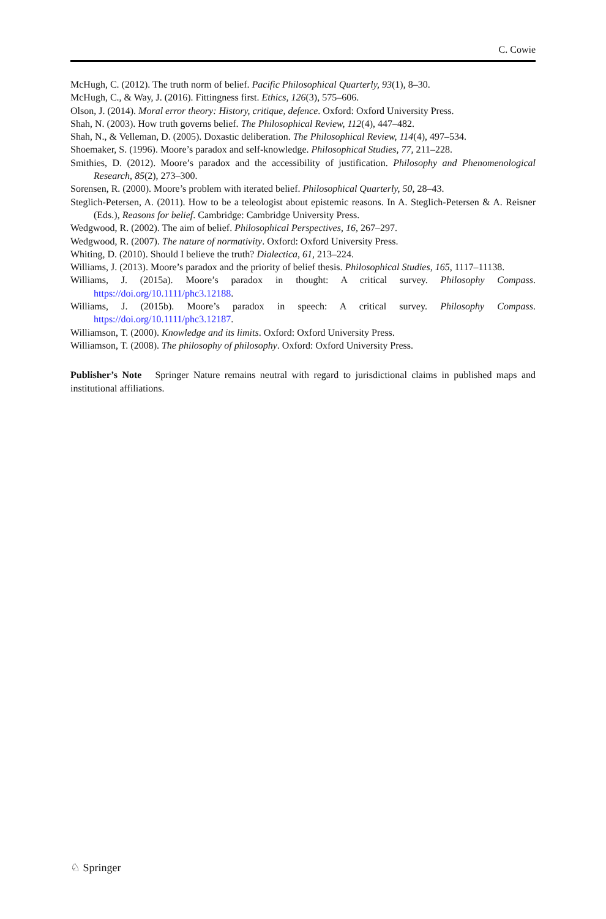C. Cowie
McHugh, C. (2012). The truth norm of belief. Pacific Philosophical Quarterly, 93(1), 8–30.
McHugh, C., & Way, J. (2016). Fittingness first. Ethics, 126(3), 575–606.
Olson, J. (2014). Moral error theory: History, critique, defence. Oxford: Oxford University Press.
Shah, N. (2003). How truth governs belief. The Philosophical Review, 112(4), 447–482.
Shah, N., & Velleman, D. (2005). Doxastic deliberation. The Philosophical Review, 114(4), 497–534.
Shoemaker, S. (1996). Moore’s paradox and self-knowledge. Philosophical Studies, 77, 211–228.
Smithies, D. (2012). Moore’s paradox and the accessibility of justification. Philosophy and Phenomenological Research, 85(2), 273–300.
Sorensen, R. (2000). Moore’s problem with iterated belief. Philosophical Quarterly, 50, 28–43.
Steglich-Petersen, A. (2011). How to be a teleologist about epistemic reasons. In A. Steglich-Petersen & A. Reisner (Eds.), Reasons for belief. Cambridge: Cambridge University Press.
Wedgwood, R. (2002). The aim of belief. Philosophical Perspectives, 16, 267–297.
Wedgwood, R. (2007). The nature of normativity. Oxford: Oxford University Press.
Whiting, D. (2010). Should I believe the truth? Dialectica, 61, 213–224.
Williams, J. (2013). Moore’s paradox and the priority of belief thesis. Philosophical Studies, 165, 1117–11138.
Williams, J. (2015a). Moore’s paradox in thought: A critical survey. Philosophy Compass. https://doi.org/10.1111/phc3.12188.
Williams, J. (2015b). Moore’s paradox in speech: A critical survey. Philosophy Compass. https://doi.org/10.1111/phc3.12187.
Williamson, T. (2000). Knowledge and its limits. Oxford: Oxford University Press.
Williamson, T. (2008). The philosophy of philosophy. Oxford: Oxford University Press.
Publisher’s Note Springer Nature remains neutral with regard to jurisdictional claims in published maps and institutional affiliations.
♘ Springer